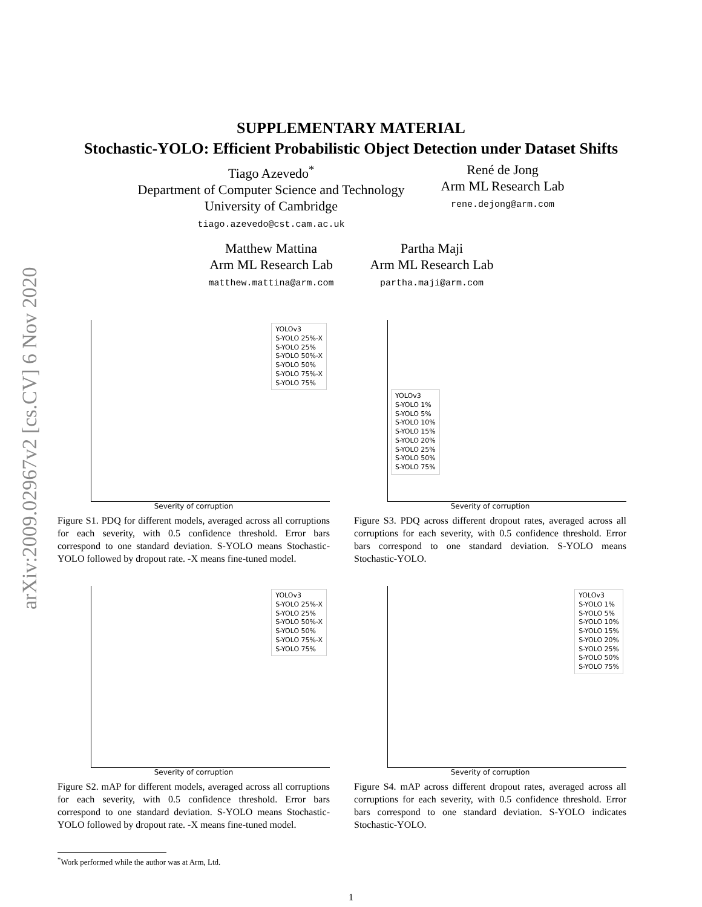arXiv:2009.02967v2 [cs.CV] 6 Nov 2020
SUPPLEMENTARY MATERIAL
Stochastic-YOLO: Efficient Probabilistic Object Detection under Dataset Shifts
Tiago Azevedo<sup>*</sup>
Department of Computer Science and Technology
University of Cambridge
tiago.azevedo@cst.cam.ac.uk
René de Jong
Arm ML Research Lab
rene.dejong@arm.com
Matthew Mattina
Arm ML Research Lab
matthew.mattina@arm.com
Partha Maji
Arm ML Research Lab
partha.maji@arm.com
YOLOv3
S-YOLO 25%-X
S-YOLO 25%
S-YOLO 50%-X
S-YOLO 50%
S-YOLO 75%-X
S-YOLO 75%
Severity of corruption
Figure S1. PDQ for different models, averaged across all corruptions for each severity, with 0.5 confidence threshold. Error bars correspond to one standard deviation. S-YOLO means Stochastic-YOLO followed by dropout rate. -X means fine-tuned model.
YOLOv3
S-YOLO 1%
S-YOLO 5%
S-YOLO 10%
S-YOLO 15%
S-YOLO 20%
S-YOLO 25%
S-YOLO 50%
S-YOLO 75%
Severity of corruption
Figure S3. PDQ across different dropout rates, averaged across all corruptions for each severity, with 0.5 confidence threshold. Error bars correspond to one standard deviation. S-YOLO means Stochastic-YOLO.
YOLOv3
S-YOLO 25%-X
S-YOLO 25%
S-YOLO 50%-X
S-YOLO 50%
S-YOLO 75%-X
S-YOLO 75%
Severity of corruption
Figure S2. mAP for different models, averaged across all corruptions for each severity, with 0.5 confidence threshold. Error bars correspond to one standard deviation. S-YOLO means Stochastic-YOLO followed by dropout rate. -X means fine-tuned model.
YOLOv3
S-YOLO 1%
S-YOLO 5%
S-YOLO 10%
S-YOLO 15%
S-YOLO 20%
S-YOLO 25%
S-YOLO 50%
S-YOLO 75%
Severity of corruption
Figure S4. mAP across different dropout rates, averaged across all corruptions for each severity, with 0.5 confidence threshold. Error bars correspond to one standard deviation. S-YOLO indicates Stochastic-YOLO.
<sup>*</sup> Work performed while the author was at Arm, Ltd.
1